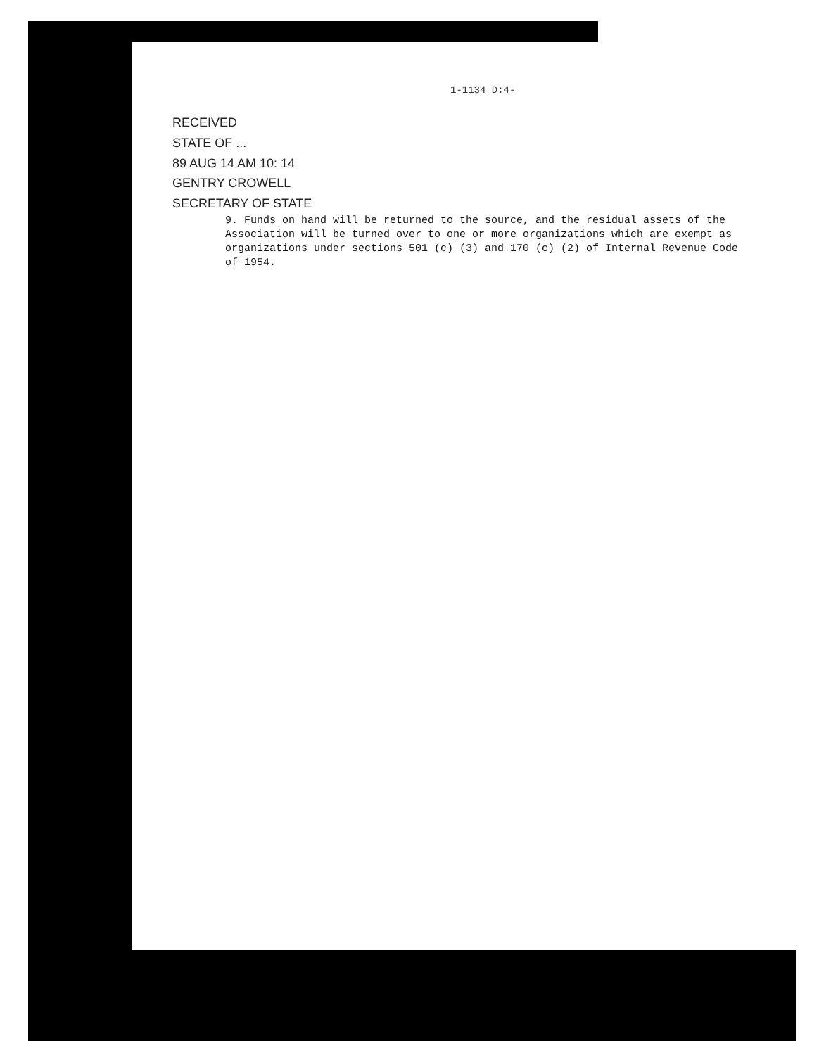1-1134 D:4-
RECEIVED
STATE OF ...
89 AUG 14 AM 10: 14
GENTRY CROWELL
SECRETARY OF STATE
9. Funds on hand will be returned to the source, and the residual assets of the Association will be turned over to one or more organizations which are exempt as organizations under sections 501 (c) (3) and 170 (c) (2) of Internal Revenue Code of 1954.